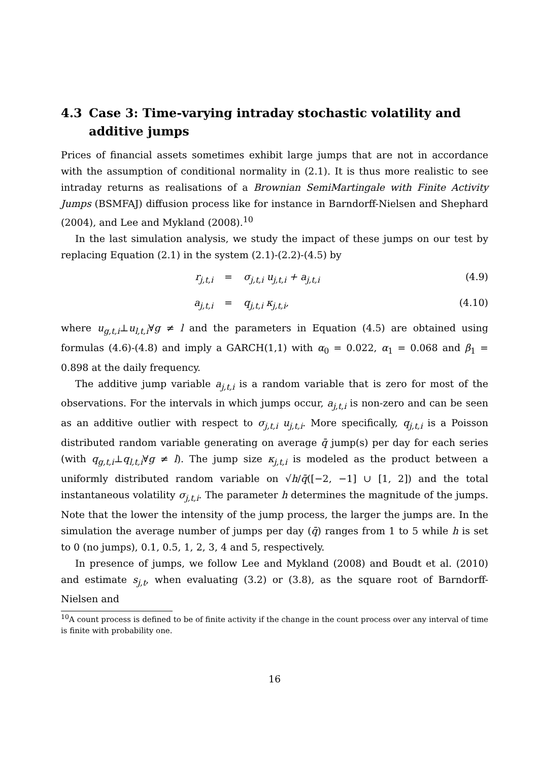4.3 Case 3: Time-varying intraday stochastic volatility and additive jumps
Prices of financial assets sometimes exhibit large jumps that are not in accordance with the assumption of conditional normality in (2.1). It is thus more realistic to see intraday returns as realisations of a Brownian SemiMartingale with Finite Activity Jumps (BSMFAJ) diffusion process like for instance in Barndorff-Nielsen and Shephard (2004), and Lee and Mykland (2008).<sup>10</sup>
In the last simulation analysis, we study the impact of these jumps on our test by replacing Equation (2.1) in the system (2.1)-(2.2)-(4.5) by
r<sub>j,t,i</sub> = σ<sub>j,t,i</sub> u<sub>j,t,i</sub> + a<sub>j,t,i</sub> (4.9)
a<sub>j,t,i</sub> = q<sub>j,t,i</sub> κ<sub>j,t,i</sub>, (4.10)
where u<sub>g,t,i</sub>⊥u<sub>l,t,i</sub>∀g ≠ l and the parameters in Equation (4.5) are obtained using formulas (4.6)-(4.8) and imply a GARCH(1,1) with α<sub>0</sub> = 0.022, α<sub>1</sub> = 0.068 and β<sub>1</sub> = 0.898 at the daily frequency.
The additive jump variable a<sub>j,t,i</sub> is a random variable that is zero for most of the observations. For the intervals in which jumps occur, a<sub>j,t,i</sub> is non-zero and can be seen as an additive outlier with respect to σ<sub>j,t,i</sub> u<sub>j,t,i</sub>. More specifically, q<sub>j,t,i</sub> is a Poisson distributed random variable generating on average q̄ jump(s) per day for each series (with q<sub>g,t,i</sub>⊥q<sub>l,t,i</sub>∀g ≠ l). The jump size κ<sub>j,t,i</sub> is modeled as the product between a uniformly distributed random variable on √h/q̄([−2, −1] ∪ [1, 2]) and the total instantaneous volatility σ<sub>j,t,i</sub>. The parameter h determines the magnitude of the jumps. Note that the lower the intensity of the jump process, the larger the jumps are. In the simulation the average number of jumps per day (q̄) ranges from 1 to 5 while h is set to 0 (no jumps), 0.1, 0.5, 1, 2, 3, 4 and 5, respectively.
In presence of jumps, we follow Lee and Mykland (2008) and Boudt et al. (2010) and estimate s<sub>j,t</sub>, when evaluating (3.2) or (3.8), as the square root of Barndorff-Nielsen and
<sup>10</sup> A count process is defined to be of finite activity if the change in the count process over any interval of time is finite with probability one.
16